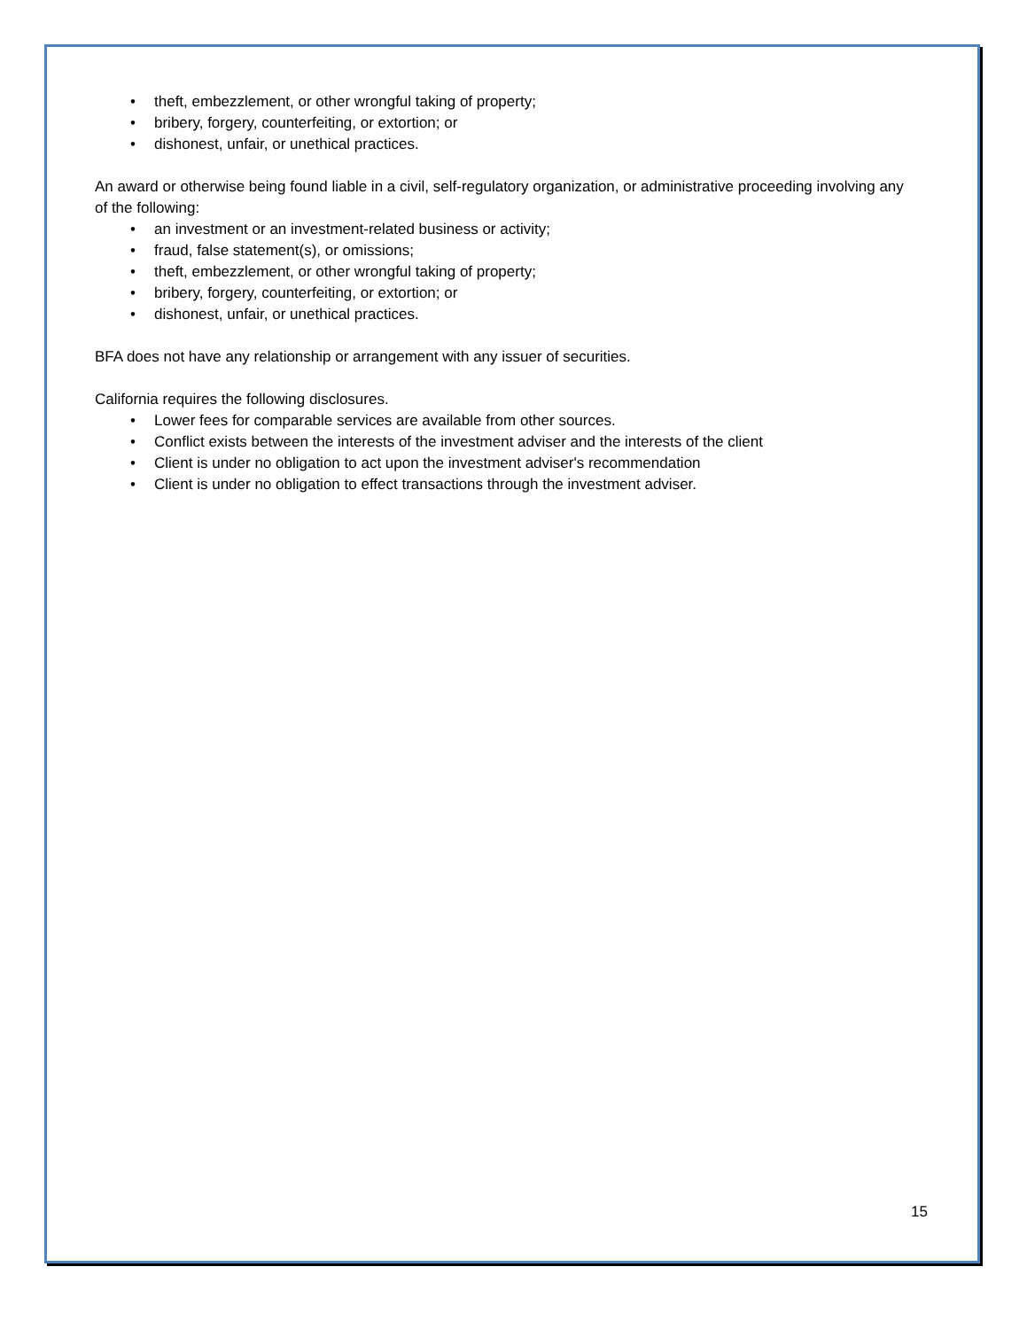• theft, embezzlement, or other wrongful taking of property;
• bribery, forgery, counterfeiting, or extortion; or
• dishonest, unfair, or unethical practices.
An award or otherwise being found liable in a civil, self-regulatory organization, or administrative proceeding involving any of the following:
• an investment or an investment-related business or activity;
• fraud, false statement(s), or omissions;
• theft, embezzlement, or other wrongful taking of property;
• bribery, forgery, counterfeiting, or extortion; or
• dishonest, unfair, or unethical practices.
BFA does not have any relationship or arrangement with any issuer of securities.
California requires the following disclosures.
• Lower fees for comparable services are available from other sources.
• Conflict exists between the interests of the investment adviser and the interests of the client
• Client is under no obligation to act upon the investment adviser's recommendation
• Client is under no obligation to effect transactions through the investment adviser.
15